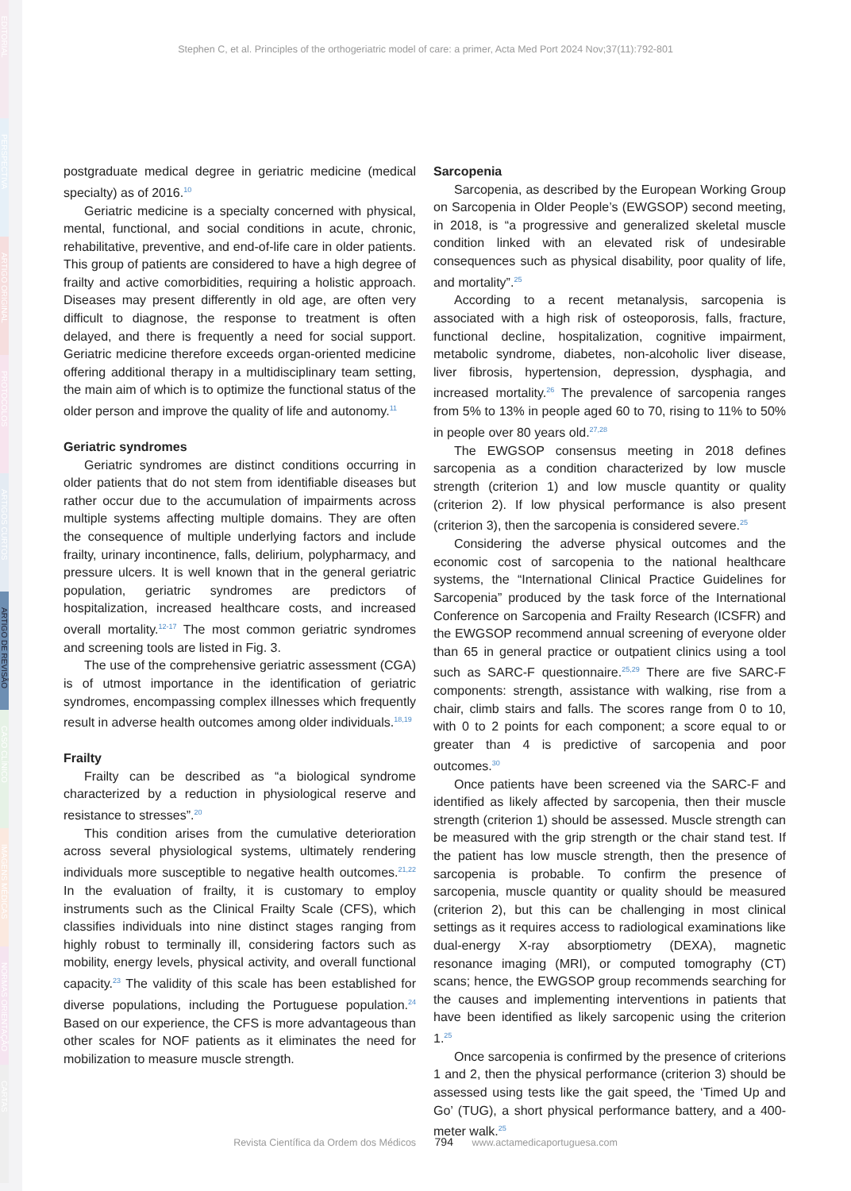EDITORIAL
PERSPECTIVA
ARTIGO ORIGINAL
PROTOCOLOS
ARTIGOS CURTOS
ARTIGO DE REVISÃO
CASO CLÍNICO
IMAGENS MÉDICAS
NORMAS ORIENTAÇÃO
CARTAS
Stephen C, et al. Principles of the orthogeriatric model of care: a primer, Acta Med Port 2024 Nov;37(11):792-801
postgraduate medical degree in geriatric medicine (medical specialty) as of 2016.<sup>10</sup>
Geriatric medicine is a specialty concerned with physical, mental, functional, and social conditions in acute, chronic, rehabilitative, preventive, and end-of-life care in older patients. This group of patients are considered to have a high degree of frailty and active comorbidities, requiring a holistic approach. Diseases may present differently in old age, are often very difficult to diagnose, the response to treatment is often delayed, and there is frequently a need for social support. Geriatric medicine therefore exceeds organ-oriented medicine offering additional therapy in a multidisciplinary team setting, the main aim of which is to optimize the functional status of the older person and improve the quality of life and autonomy.<sup>11</sup>
Geriatric syndromes
Geriatric syndromes are distinct conditions occurring in older patients that do not stem from identifiable diseases but rather occur due to the accumulation of impairments across multiple systems affecting multiple domains. They are often the consequence of multiple underlying factors and include frailty, urinary incontinence, falls, delirium, polypharmacy, and pressure ulcers. It is well known that in the general geriatric population, geriatric syndromes are predictors of hospitalization, increased healthcare costs, and increased overall mortality.<sup>12-17</sup> The most common geriatric syndromes and screening tools are listed in Fig. 3.
The use of the comprehensive geriatric assessment (CGA) is of utmost importance in the identification of geriatric syndromes, encompassing complex illnesses which frequently result in adverse health outcomes among older individuals.<sup>18,19</sup>
Frailty
Frailty can be described as “a biological syndrome characterized by a reduction in physiological reserve and resistance to stresses”.<sup>20</sup>
This condition arises from the cumulative deterioration across several physiological systems, ultimately rendering individuals more susceptible to negative health outcomes.<sup>21,22</sup> In the evaluation of frailty, it is customary to employ instruments such as the Clinical Frailty Scale (CFS), which classifies individuals into nine distinct stages ranging from highly robust to terminally ill, considering factors such as mobility, energy levels, physical activity, and overall functional capacity.<sup>23</sup> The validity of this scale has been established for diverse populations, including the Portuguese population.<sup>24</sup> Based on our experience, the CFS is more advantageous than other scales for NOF patients as it eliminates the need for mobilization to measure muscle strength.
Sarcopenia
Sarcopenia, as described by the European Working Group on Sarcopenia in Older People’s (EWGSOP) second meeting, in 2018, is “a progressive and generalized skeletal muscle condition linked with an elevated risk of undesirable consequences such as physical disability, poor quality of life, and mortality”.<sup>25</sup>
According to a recent metanalysis, sarcopenia is associated with a high risk of osteoporosis, falls, fracture, functional decline, hospitalization, cognitive impairment, metabolic syndrome, diabetes, non-alcoholic liver disease, liver fibrosis, hypertension, depression, dysphagia, and increased mortality.<sup>26</sup> The prevalence of sarcopenia ranges from 5% to 13% in people aged 60 to 70, rising to 11% to 50% in people over 80 years old.<sup>27,28</sup>
The EWGSOP consensus meeting in 2018 defines sarcopenia as a condition characterized by low muscle strength (criterion 1) and low muscle quantity or quality (criterion 2). If low physical performance is also present (criterion 3), then the sarcopenia is considered severe.<sup>25</sup>
Considering the adverse physical outcomes and the economic cost of sarcopenia to the national healthcare systems, the “International Clinical Practice Guidelines for Sarcopenia” produced by the task force of the International Conference on Sarcopenia and Frailty Research (ICSFR) and the EWGSOP recommend annual screening of everyone older than 65 in general practice or outpatient clinics using a tool such as SARC-F questionnaire.<sup>25,29</sup> There are five SARC-F components: strength, assistance with walking, rise from a chair, climb stairs and falls. The scores range from 0 to 10, with 0 to 2 points for each component; a score equal to or greater than 4 is predictive of sarcopenia and poor outcomes.<sup>30</sup>
Once patients have been screened via the SARC-F and identified as likely affected by sarcopenia, then their muscle strength (criterion 1) should be assessed. Muscle strength can be measured with the grip strength or the chair stand test. If the patient has low muscle strength, then the presence of sarcopenia is probable. To confirm the presence of sarcopenia, muscle quantity or quality should be measured (criterion 2), but this can be challenging in most clinical settings as it requires access to radiological examinations like dual-energy X-ray absorptiometry (DEXA), magnetic resonance imaging (MRI), or computed tomography (CT) scans; hence, the EWGSOP group recommends searching for the causes and implementing interventions in patients that have been identified as likely sarcopenic using the criterion 1.<sup>25</sup>
Once sarcopenia is confirmed by the presence of criterions 1 and 2, then the physical performance (criterion 3) should be assessed using tests like the gait speed, the ‘Timed Up and Go’ (TUG), a short physical performance battery, and a 400-meter walk.<sup>25</sup>
Revista Científica da Ordem dos Médicos 794 www.actamedicaportuguesa.com